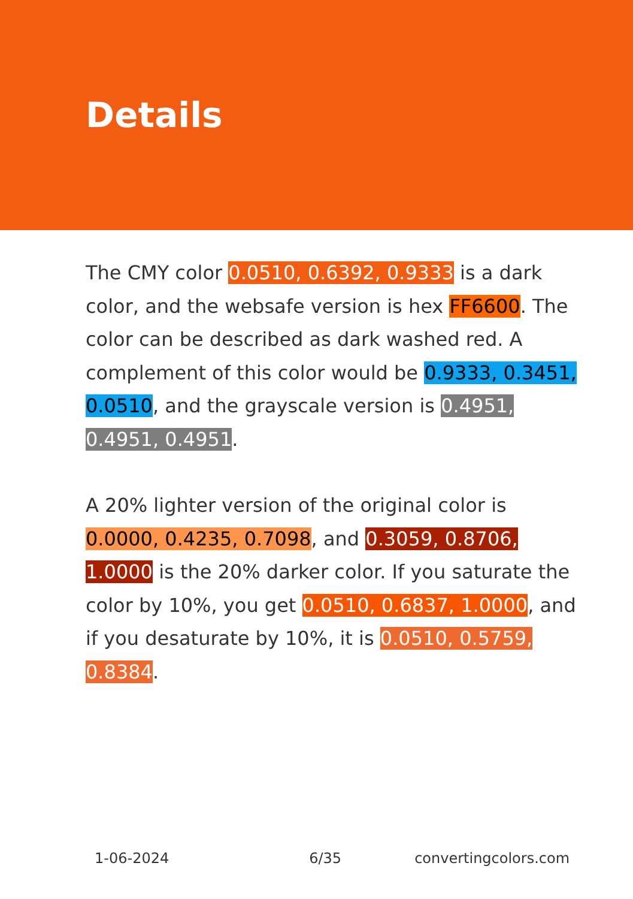Details
The CMY color 0.0510, 0.6392, 0.9333 is a dark color, and the websafe version is hex FF6600. The color can be described as dark washed red. A complement of this color would be 0.9333, 0.3451, 0.0510, and the grayscale version is 0.4951, 0.4951, 0.4951.
A 20% lighter version of the original color is 0.0000, 0.4235, 0.7098, and 0.3059, 0.8706, 1.0000 is the 20% darker color. If you saturate the color by 10%, you get 0.0510, 0.6837, 1.0000, and if you desaturate by 10%, it is 0.0510, 0.5759, 0.8384.
1-06-2024 6/35 convertingcolors.com